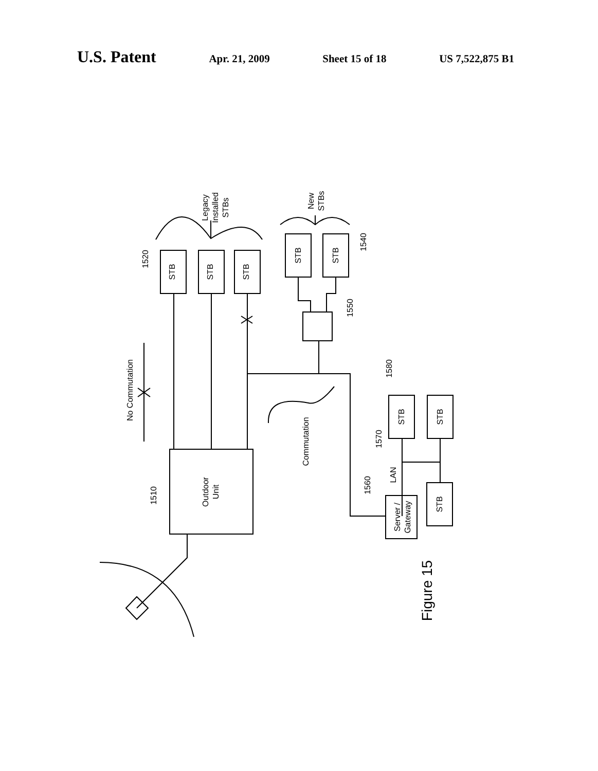U.S. Patent Apr. 21, 2009 Sheet 15 of 18 US 7,522,875 B1
STB
STB
STB
STB
STB
STB
STB
STB
Outdoor
Unit
Server /
Gateway
No Commutation
Commutation
Legacy
Installed
STBs
New
STBs
LAN
1520
1540
1550
1510
1580
1570
1560
Figure 15